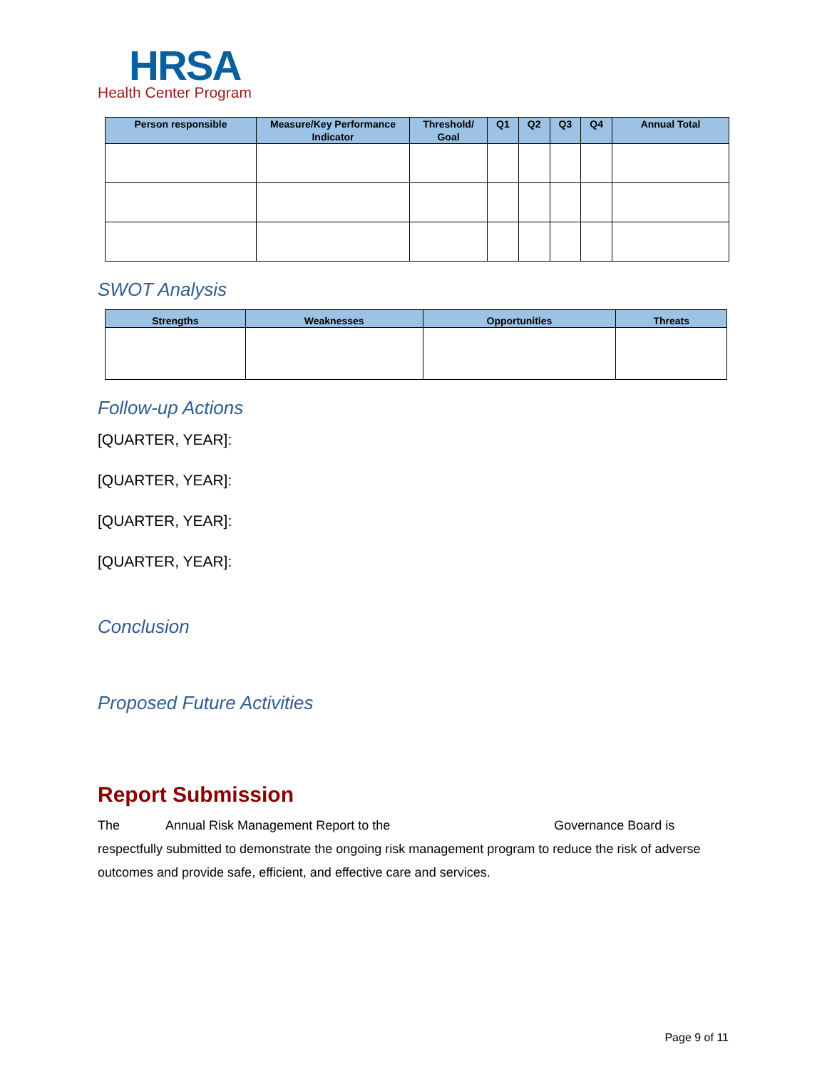HRSA
Health Center Program
| Person responsible | Measure/Key Performance Indicator | Threshold/ Goal | Q1 | Q2 | Q3 | Q4 | Annual Total |
| --- | --- | --- | --- | --- | --- | --- | --- |
SWOT Analysis
| Strengths | Weaknesses | Opportunities | Threats |
| --- | --- | --- | --- |
Follow-up Actions
[QUARTER, YEAR]:
[QUARTER, YEAR]:
[QUARTER, YEAR]:
[QUARTER, YEAR]:
Conclusion
Proposed Future Activities
Report Submission
The Annual Risk Management Report to the Governance Board is respectfully submitted to demonstrate the ongoing risk management program to reduce the risk of adverse outcomes and provide safe, efficient, and effective care and services.
Page 9 of 11